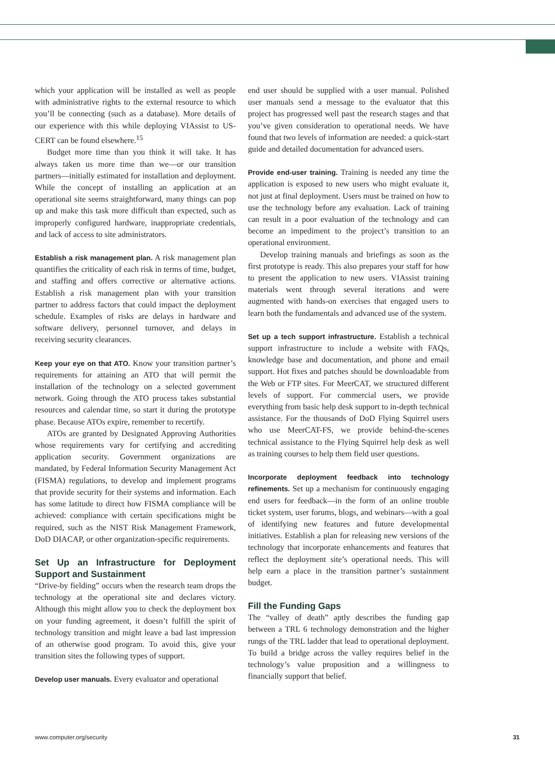which your application will be installed as well as people with administrative rights to the external resource to which you’ll be connecting (such as a database). More details of our experience with this while deploying VIAssist to US-CERT can be found elsewhere.<sup>15</sup>
Budget more time than you think it will take. It has always taken us more time than we—or our transition partners—initially estimated for installation and deployment. While the concept of installing an application at an operational site seems straightforward, many things can pop up and make this task more difficult than expected, such as improperly configured hardware, inappropriate credentials, and lack of access to site administrators.
Establish a risk management plan. A risk management plan quantifies the criticality of each risk in terms of time, budget, and staffing and offers corrective or alternative actions. Establish a risk management plan with your transition partner to address factors that could impact the deployment schedule. Examples of risks are delays in hardware and software delivery, personnel turnover, and delays in receiving security clearances.
Keep your eye on that ATO. Know your transition partner’s requirements for attaining an ATO that will permit the installation of the technology on a selected government network. Going through the ATO process takes substantial resources and calendar time, so start it during the prototype phase. Because ATOs expire, remember to recertify.
ATOs are granted by Designated Approving Authorities whose requirements vary for certifying and accrediting application security. Government organizations are mandated, by Federal Information Security Management Act (FISMA) regulations, to develop and implement programs that provide security for their systems and information. Each has some latitude to direct how FISMA compliance will be achieved: compliance with certain specifications might be required, such as the NIST Risk Management Framework, DoD DIACAP, or other organization-specific requirements.
Set Up an Infrastructure for Deployment Support and Sustainment
“Drive-by fielding” occurs when the research team drops the technology at the operational site and declares victory. Although this might allow you to check the deployment box on your funding agreement, it doesn’t fulfill the spirit of technology transition and might leave a bad last impression of an otherwise good program. To avoid this, give your transition sites the following types of support.
Develop user manuals. Every evaluator and operational
end user should be supplied with a user manual. Polished user manuals send a message to the evaluator that this project has progressed well past the research stages and that you’ve given consideration to operational needs. We have found that two levels of information are needed: a quick-start guide and detailed documentation for advanced users.
Provide end-user training. Training is needed any time the application is exposed to new users who might evaluate it, not just at final deployment. Users must be trained on how to use the technology before any evaluation. Lack of training can result in a poor evaluation of the technology and can become an impediment to the project’s transition to an operational environment.
Develop training manuals and briefings as soon as the first prototype is ready. This also prepares your staff for how to present the application to new users. VIAssist training materials went through several iterations and were augmented with hands-on exercises that engaged users to learn both the fundamentals and advanced use of the system.
Set up a tech support infrastructure. Establish a technical support infrastructure to include a website with FAQs, knowledge base and documentation, and phone and email support. Hot fixes and patches should be downloadable from the Web or FTP sites. For MeerCAT, we structured different levels of support. For commercial users, we provide everything from basic help desk support to in-depth technical assistance. For the thousands of DoD Flying Squirrel users who use MeerCAT-FS, we provide behind-the-scenes technical assistance to the Flying Squirrel help desk as well as training courses to help them field user questions.
Incorporate deployment feedback into technology refinements. Set up a mechanism for continuously engaging end users for feedback—in the form of an online trouble ticket system, user forums, blogs, and webinars—with a goal of identifying new features and future developmental initiatives. Establish a plan for releasing new versions of the technology that incorporate enhancements and features that reflect the deployment site’s operational needs. This will help earn a place in the transition partner’s sustainment budget.
Fill the Funding Gaps
The “valley of death” aptly describes the funding gap between a TRL 6 technology demonstration and the higher rungs of the TRL ladder that lead to operational deployment. To build a bridge across the valley requires belief in the technology’s value proposition and a willingness to financially support that belief.
www.computer.org/security 31